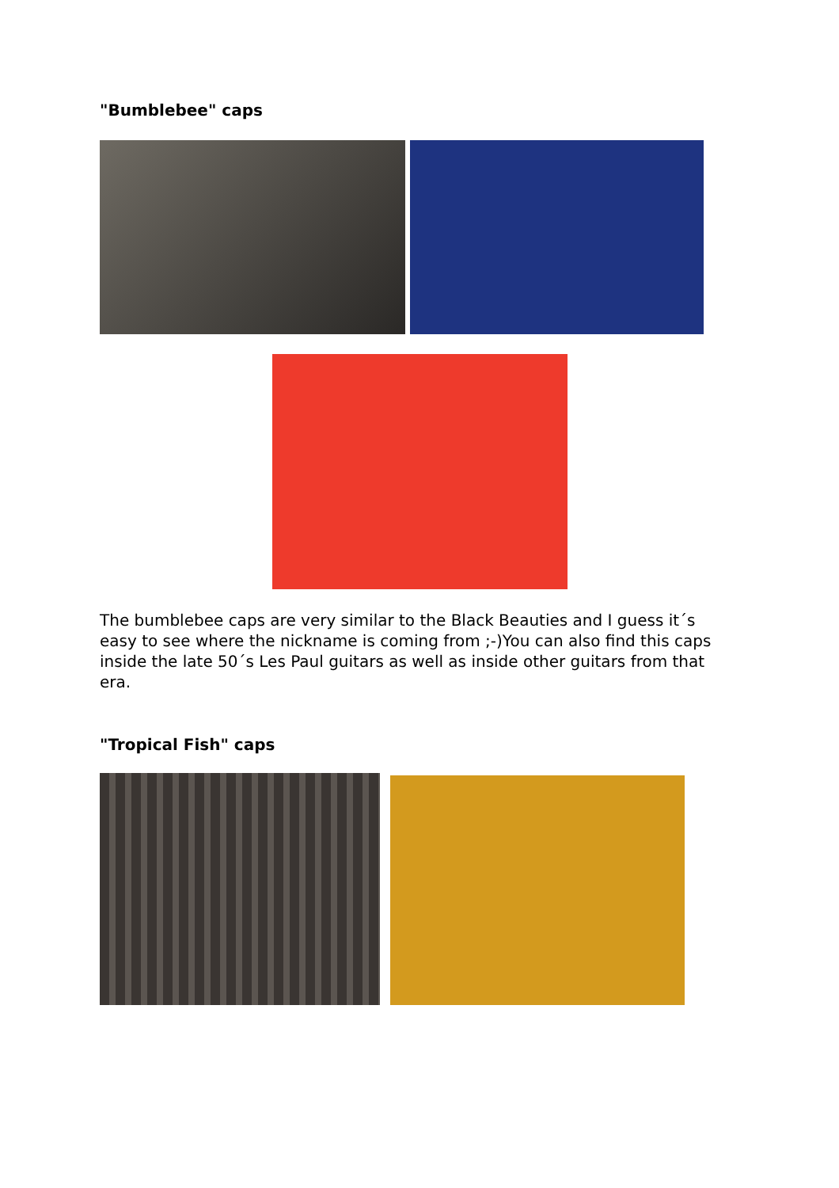"Bumblebee" caps
The bumblebee caps are very similar to the Black Beauties and I guess it´s easy to see where the nickname is coming from ;-)You can also find this caps inside the late 50´s Les Paul guitars as well as inside other guitars from that era.
"Tropical Fish" caps